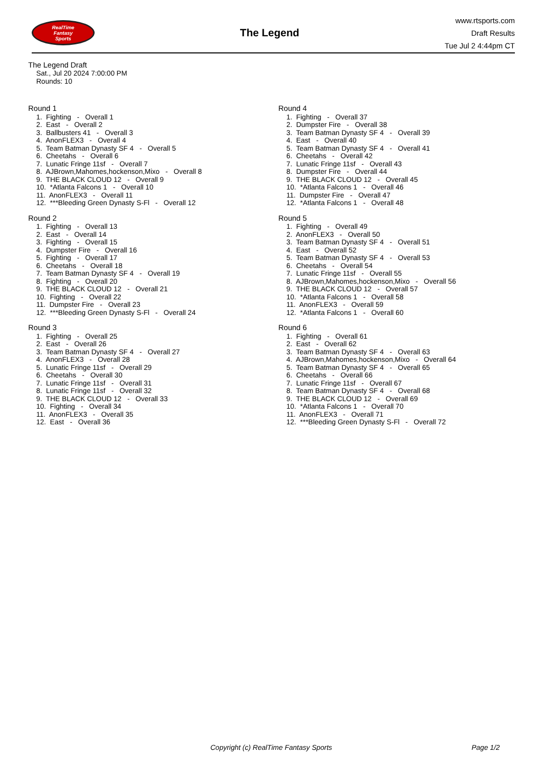RealTime
Fantasy
Sports
The Legend
www.rtsports.com
Draft Results
Tue Jul 2 4:44pm CT
The Legend Draft
Sat., Jul 20 2024 7:00:00 PM
Rounds: 10
Round 1
1. Fighting - Overall 1 2. East - Overall 2 3. Ballbusters 41 - Overall 3 4. AnonFLEX3 - Overall 4 5. Team Batman Dynasty SF 4 - Overall 5 6. Cheetahs - Overall 6 7. Lunatic Fringe 11sf - Overall 7 8. AJBrown,Mahomes,hockenson,Mixo - Overall 8 9. THE BLACK CLOUD 12 - Overall 9 10. *Atlanta Falcons 1 - Overall 10 11. AnonFLEX3 - Overall 11 12. ***Bleeding Green Dynasty S-Fl - Overall 12
Round 2
1. Fighting - Overall 13 2. East - Overall 14 3. Fighting - Overall 15 4. Dumpster Fire - Overall 16 5. Fighting - Overall 17 6. Cheetahs - Overall 18 7. Team Batman Dynasty SF 4 - Overall 19 8. Fighting - Overall 20 9. THE BLACK CLOUD 12 - Overall 21 10. Fighting - Overall 22 11. Dumpster Fire - Overall 23 12. ***Bleeding Green Dynasty S-Fl - Overall 24
Round 3
1. Fighting - Overall 25 2. East - Overall 26 3. Team Batman Dynasty SF 4 - Overall 27 4. AnonFLEX3 - Overall 28 5. Lunatic Fringe 11sf - Overall 29 6. Cheetahs - Overall 30 7. Lunatic Fringe 11sf - Overall 31 8. Lunatic Fringe 11sf - Overall 32 9. THE BLACK CLOUD 12 - Overall 33 10. Fighting - Overall 34 11. AnonFLEX3 - Overall 35 12. East - Overall 36
Round 4
1. Fighting - Overall 37 2. Dumpster Fire - Overall 38 3. Team Batman Dynasty SF 4 - Overall 39 4. East - Overall 40 5. Team Batman Dynasty SF 4 - Overall 41 6. Cheetahs - Overall 42 7. Lunatic Fringe 11sf - Overall 43 8. Dumpster Fire - Overall 44 9. THE BLACK CLOUD 12 - Overall 45 10. *Atlanta Falcons 1 - Overall 46 11. Dumpster Fire - Overall 47 12. *Atlanta Falcons 1 - Overall 48
Round 5
1. Fighting - Overall 49 2. AnonFLEX3 - Overall 50 3. Team Batman Dynasty SF 4 - Overall 51 4. East - Overall 52 5. Team Batman Dynasty SF 4 - Overall 53 6. Cheetahs - Overall 54 7. Lunatic Fringe 11sf - Overall 55 8. AJBrown,Mahomes,hockenson,Mixo - Overall 56 9. THE BLACK CLOUD 12 - Overall 57 10. *Atlanta Falcons 1 - Overall 58 11. AnonFLEX3 - Overall 59 12. *Atlanta Falcons 1 - Overall 60
Round 6
1. Fighting - Overall 61 2. East - Overall 62 3. Team Batman Dynasty SF 4 - Overall 63 4. AJBrown,Mahomes,hockenson,Mixo - Overall 64 5. Team Batman Dynasty SF 4 - Overall 65 6. Cheetahs - Overall 66 7. Lunatic Fringe 11sf - Overall 67 8. Team Batman Dynasty SF 4 - Overall 68 9. THE BLACK CLOUD 12 - Overall 69 10. *Atlanta Falcons 1 - Overall 70 11. AnonFLEX3 - Overall 71 12. ***Bleeding Green Dynasty S-Fl - Overall 72
Copyright (c) RealTime Fantasy Sports Page 1/2